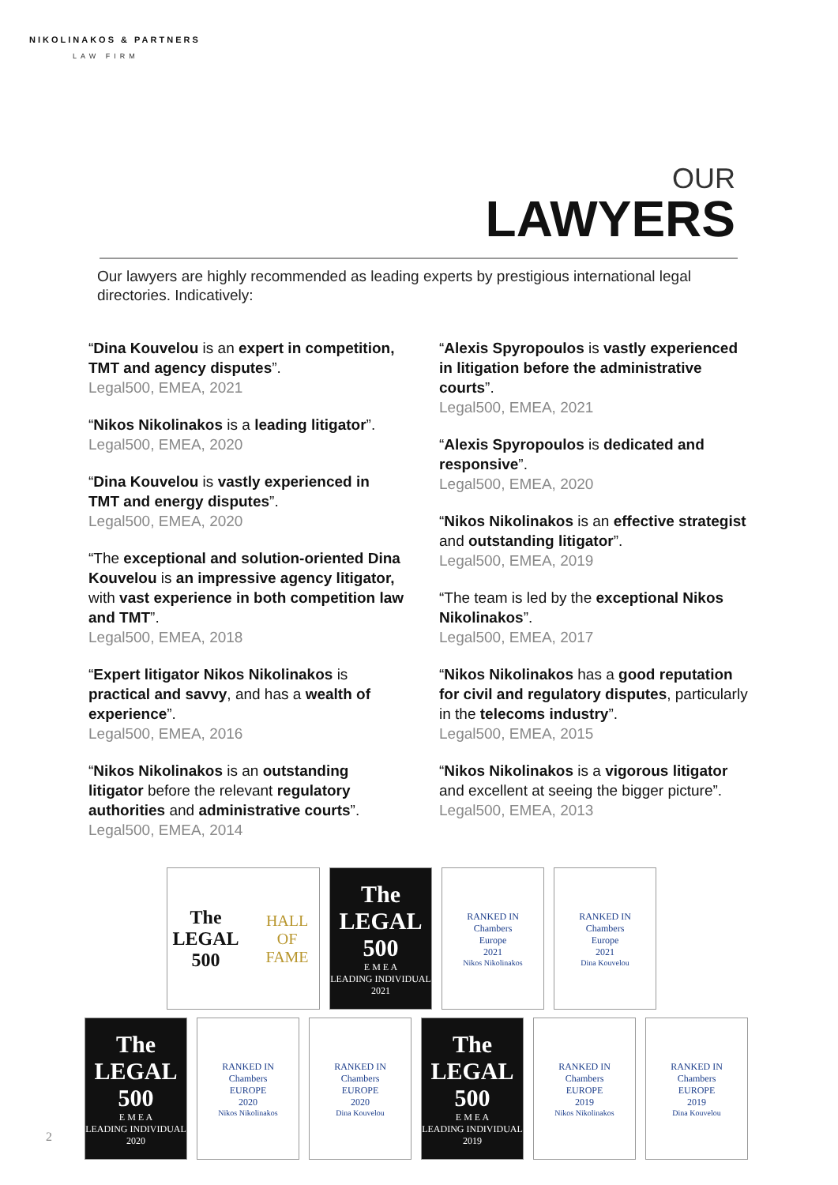NIKOLINAKOS & PARTNERS
LAW FIRM
OUR
LAWYERS
Our lawyers are highly recommended as leading experts by prestigious international legal directories. Indicatively:
“Dina Kouvelou is an expert in competition, TMT and agency disputes”.
Legal500, EMEA, 2021
“Nikos Nikolinakos is a leading litigator”.
Legal500, EMEA, 2020
“Dina Kouvelou is vastly experienced in TMT and energy disputes”.
Legal500, EMEA, 2020
“The exceptional and solution-oriented Dina Kouvelou is an impressive agency litigator, with vast experience in both competition law and TMT”.
Legal500, EMEA, 2018
“Expert litigator Nikos Nikolinakos is practical and savvy, and has a wealth of experience”.
Legal500, EMEA, 2016
“Nikos Nikolinakos is an outstanding litigator before the relevant regulatory authorities and administrative courts”.
Legal500, EMEA, 2014
“Alexis Spyropoulos is vastly experienced in litigation before the administrative courts”.
Legal500, EMEA, 2021
“Alexis Spyropoulos is dedicated and responsive”.
Legal500, EMEA, 2020
“Nikos Nikolinakos is an effective strategist and outstanding litigator”.
Legal500, EMEA, 2019
“The team is led by the exceptional Nikos Nikolinakos”.
Legal500, EMEA, 2017
“Nikos Nikolinakos has a good reputation for civil and regulatory disputes, particularly in the telecoms industry”.
Legal500, EMEA, 2015
“Nikos Nikolinakos is a vigorous litigator and excellent at seeing the bigger picture”.
Legal500, EMEA, 2013
The LEGAL 500 HALL OF FAME
The LEGAL 500
E M E A
LEADING INDIVIDUAL
2021
RANKED IN
Chambers
Europe
2021
Nikos Nikolinakos
RANKED IN
Chambers
Europe
2021
Dina Kouvelou
The LEGAL 500
E M E A
LEADING INDIVIDUAL
2020
RANKED IN
Chambers
EUROPE
2020
Nikos Nikolinakos
RANKED IN
Chambers
EUROPE
2020
Dina Kouvelou
The LEGAL 500
E M E A
LEADING INDIVIDUAL
2019
RANKED IN
Chambers
EUROPE
2019
Nikos Nikolinakos
RANKED IN
Chambers
EUROPE
2019
Dina Kouvelou
2